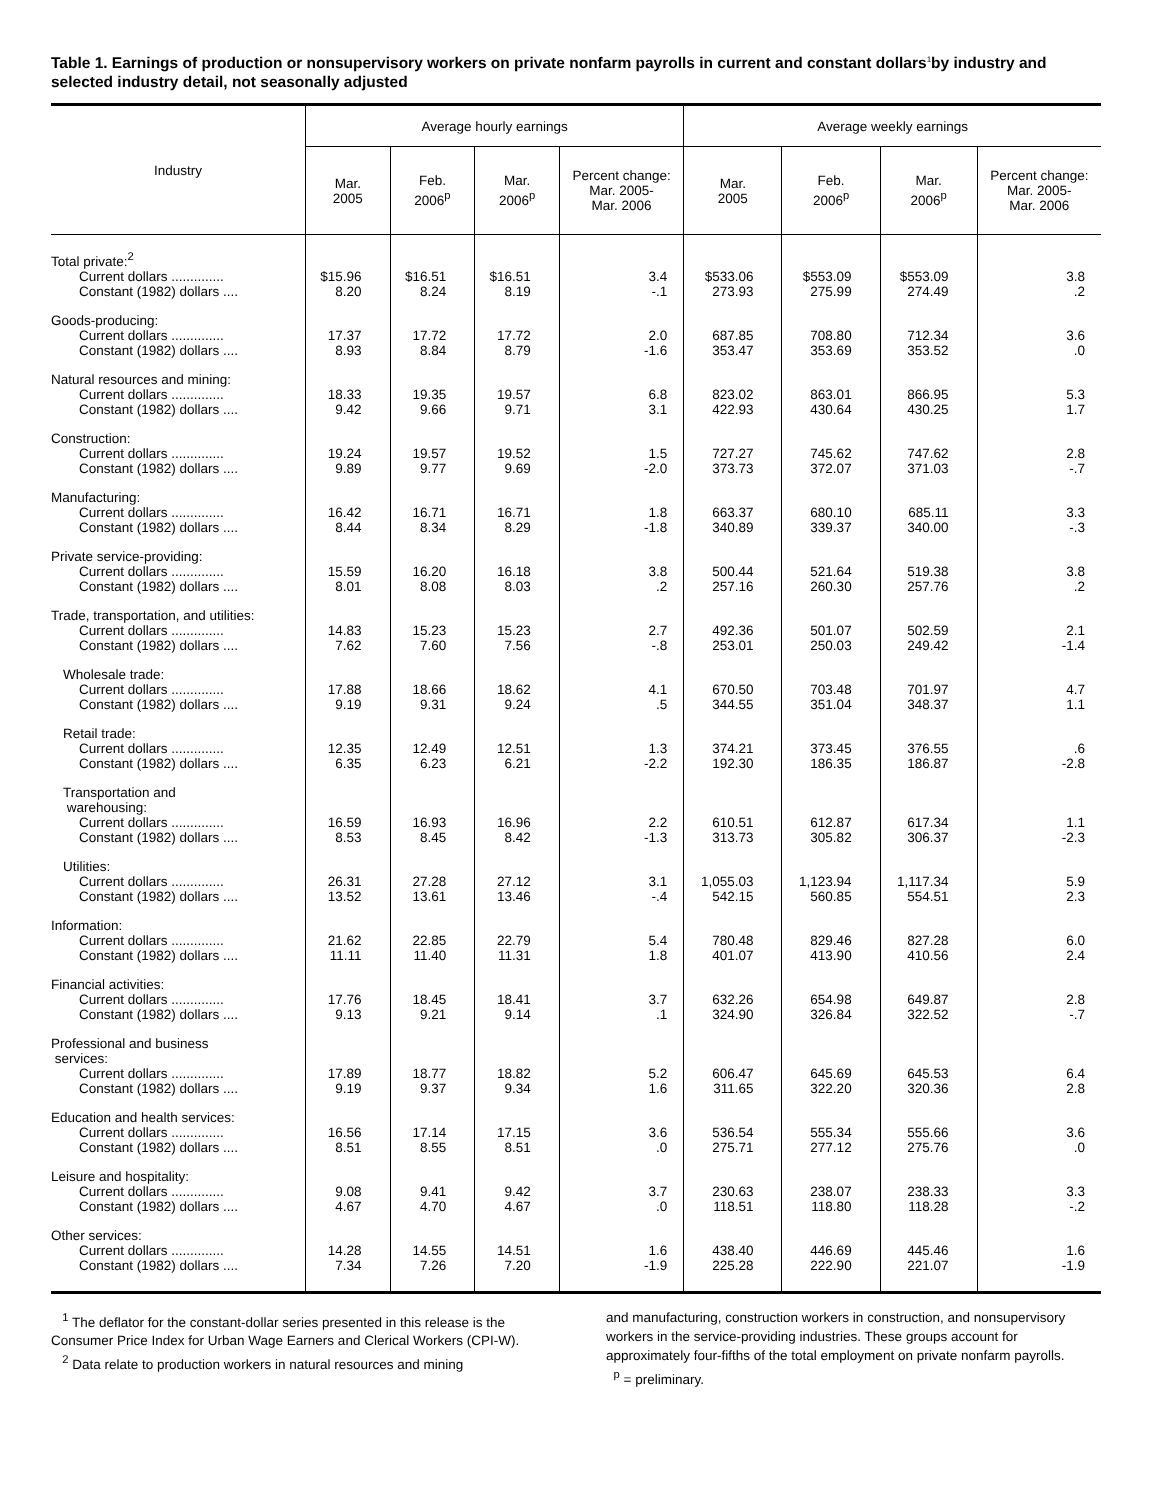Table 1. Earnings of production or nonsupervisory workers on private nonfarm payrolls in current and constant dollars<sup>1</sup>by industry and selected industry detail, not seasonally adjusted
| Industry | Average hourly earnings | | | | Average weekly earnings | | | |
| --- | --- | --- | --- | --- | --- | --- | --- | --- |
| | Mar. 2005 | Feb. 2006<sup>p</sup> | Mar. 2006<sup>p</sup> | Percent change: Mar. 2005- Mar. 2006 | Mar. 2005 | Feb. 2006<sup>p</sup> | Mar. 2006<sup>p</sup> | Percent change: Mar. 2005- Mar. 2006 |
| Total private:<sup>2</sup> | | | | | | | | |
| Current dollars .............. | $15.96 | $16.51 | $16.51 | 3.4 | $533.06 | $553.09 | $553.09 | 3.8 |
| Constant (1982) dollars .... | 8.20 | 8.24 | 8.19 | -.1 | 273.93 | 275.99 | 274.49 | .2 |
| Goods-producing: | | | | | | | | |
| Current dollars .............. | 17.37 | 17.72 | 17.72 | 2.0 | 687.85 | 708.80 | 712.34 | 3.6 |
| Constant (1982) dollars .... | 8.93 | 8.84 | 8.79 | -1.6 | 353.47 | 353.69 | 353.52 | .0 |
| Natural resources and mining: | | | | | | | | |
| Current dollars .............. | 18.33 | 19.35 | 19.57 | 6.8 | 823.02 | 863.01 | 866.95 | 5.3 |
| Constant (1982) dollars .... | 9.42 | 9.66 | 9.71 | 3.1 | 422.93 | 430.64 | 430.25 | 1.7 |
| Construction: | | | | | | | | |
| Current dollars .............. | 19.24 | 19.57 | 19.52 | 1.5 | 727.27 | 745.62 | 747.62 | 2.8 |
| Constant (1982) dollars .... | 9.89 | 9.77 | 9.69 | -2.0 | 373.73 | 372.07 | 371.03 | -.7 |
| Manufacturing: | | | | | | | | |
| Current dollars .............. | 16.42 | 16.71 | 16.71 | 1.8 | 663.37 | 680.10 | 685.11 | 3.3 |
| Constant (1982) dollars .... | 8.44 | 8.34 | 8.29 | -1.8 | 340.89 | 339.37 | 340.00 | -.3 |
| Private service-providing: | | | | | | | | |
| Current dollars .............. | 15.59 | 16.20 | 16.18 | 3.8 | 500.44 | 521.64 | 519.38 | 3.8 |
| Constant (1982) dollars .... | 8.01 | 8.08 | 8.03 | .2 | 257.16 | 260.30 | 257.76 | .2 |
| Trade, transportation, and utilities: | | | | | | | | |
| Current dollars .............. | 14.83 | 15.23 | 15.23 | 2.7 | 492.36 | 501.07 | 502.59 | 2.1 |
| Constant (1982) dollars .... | 7.62 | 7.60 | 7.56 | -.8 | 253.01 | 250.03 | 249.42 | -1.4 |
| Wholesale trade: | | | | | | | | |
| Current dollars .............. | 17.88 | 18.66 | 18.62 | 4.1 | 670.50 | 703.48 | 701.97 | 4.7 |
| Constant (1982) dollars .... | 9.19 | 9.31 | 9.24 | .5 | 344.55 | 351.04 | 348.37 | 1.1 |
| Retail trade: | | | | | | | | |
| Current dollars .............. | 12.35 | 12.49 | 12.51 | 1.3 | 374.21 | 373.45 | 376.55 | .6 |
| Constant (1982) dollars .... | 6.35 | 6.23 | 6.21 | -2.2 | 192.30 | 186.35 | 186.87 | -2.8 |
| Transportation and warehousing: | | | | | | | | |
| Current dollars .............. | 16.59 | 16.93 | 16.96 | 2.2 | 610.51 | 612.87 | 617.34 | 1.1 |
| Constant (1982) dollars .... | 8.53 | 8.45 | 8.42 | -1.3 | 313.73 | 305.82 | 306.37 | -2.3 |
| Utilities: | | | | | | | | |
| Current dollars .............. | 26.31 | 27.28 | 27.12 | 3.1 | 1,055.03 | 1,123.94 | 1,117.34 | 5.9 |
| Constant (1982) dollars .... | 13.52 | 13.61 | 13.46 | -.4 | 542.15 | 560.85 | 554.51 | 2.3 |
| Information: | | | | | | | | |
| Current dollars .............. | 21.62 | 22.85 | 22.79 | 5.4 | 780.48 | 829.46 | 827.28 | 6.0 |
| Constant (1982) dollars .... | 11.11 | 11.40 | 11.31 | 1.8 | 401.07 | 413.90 | 410.56 | 2.4 |
| Financial activities: | | | | | | | | |
| Current dollars .............. | 17.76 | 18.45 | 18.41 | 3.7 | 632.26 | 654.98 | 649.87 | 2.8 |
| Constant (1982) dollars .... | 9.13 | 9.21 | 9.14 | .1 | 324.90 | 326.84 | 322.52 | -.7 |
| Professional and business services: | | | | | | | | |
| Current dollars .............. | 17.89 | 18.77 | 18.82 | 5.2 | 606.47 | 645.69 | 645.53 | 6.4 |
| Constant (1982) dollars .... | 9.19 | 9.37 | 9.34 | 1.6 | 311.65 | 322.20 | 320.36 | 2.8 |
| Education and health services: | | | | | | | | |
| Current dollars .............. | 16.56 | 17.14 | 17.15 | 3.6 | 536.54 | 555.34 | 555.66 | 3.6 |
| Constant (1982) dollars .... | 8.51 | 8.55 | 8.51 | .0 | 275.71 | 277.12 | 275.76 | .0 |
| Leisure and hospitality: | | | | | | | | |
| Current dollars .............. | 9.08 | 9.41 | 9.42 | 3.7 | 230.63 | 238.07 | 238.33 | 3.3 |
| Constant (1982) dollars .... | 4.67 | 4.70 | 4.67 | .0 | 118.51 | 118.80 | 118.28 | -.2 |
| Other services: | | | | | | | | |
| Current dollars .............. | 14.28 | 14.55 | 14.51 | 1.6 | 438.40 | 446.69 | 445.46 | 1.6 |
| Constant (1982) dollars .... | 7.34 | 7.26 | 7.20 | -1.9 | 225.28 | 222.90 | 221.07 | -1.9 |
<sup>1</sup> The deflator for the constant-dollar series presented in this release is the Consumer Price Index for Urban Wage Earners and Clerical Workers (CPI-W).
<sup>2</sup> Data relate to production workers in natural resources and mining
and manufacturing, construction workers in construction, and nonsupervisory workers in the service-providing industries. These groups account for approximately four-fifths of the total employment on private nonfarm payrolls.
<sup>p</sup> = preliminary.